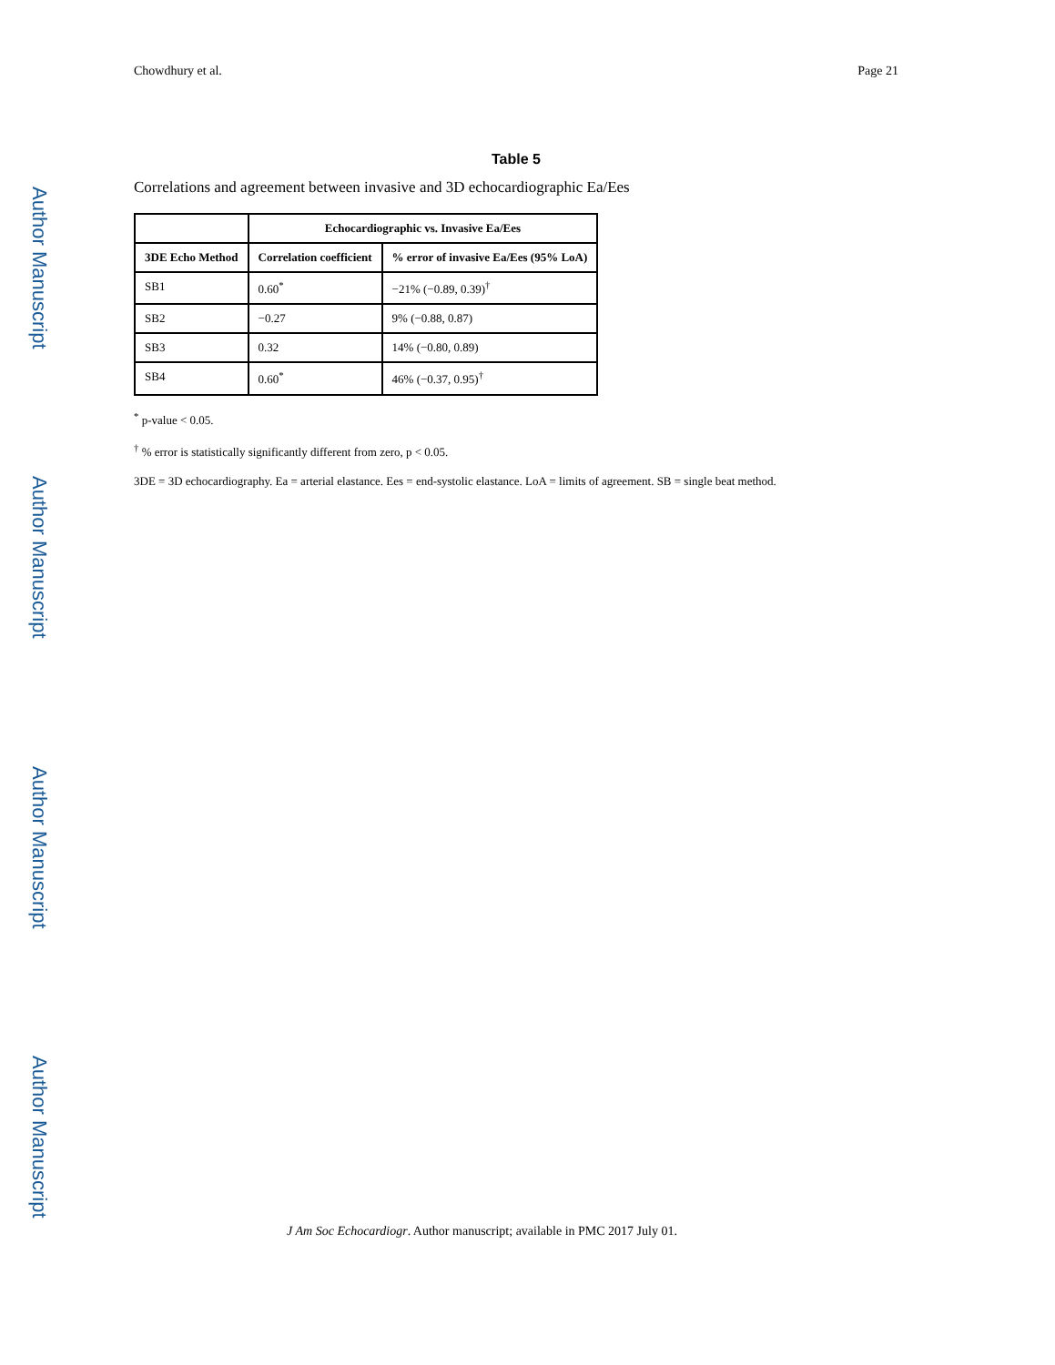Author Manuscript
Author Manuscript
Author Manuscript
Author Manuscript
Chowdhury et al. Page 21
Table 5
Correlations and agreement between invasive and 3D echocardiographic Ea/Ees
| | Echocardiographic vs. Invasive Ea/Ees | |
| --- | --- | --- |
| 3DE Echo Method | Correlation coefficient | % error of invasive Ea/Ees (95% LoA) |
| SB1 | 0.60<sup>*</sup> | −21% (−0.89, 0.39)<sup>†</sup> |
| SB2 | −0.27 | 9% (−0.88, 0.87) |
| SB3 | 0.32 | 14% (−0.80, 0.89) |
| SB4 | 0.60<sup>*</sup> | 46% (−0.37, 0.95)<sup>†</sup> |
<sup>*</sup> p-value < 0.05.
<sup>†</sup> % error is statistically significantly different from zero, p < 0.05.
3DE = 3D echocardiography. Ea = arterial elastance. Ees = end-systolic elastance. LoA = limits of agreement. SB = single beat method.
J Am Soc Echocardiogr. Author manuscript; available in PMC 2017 July 01.